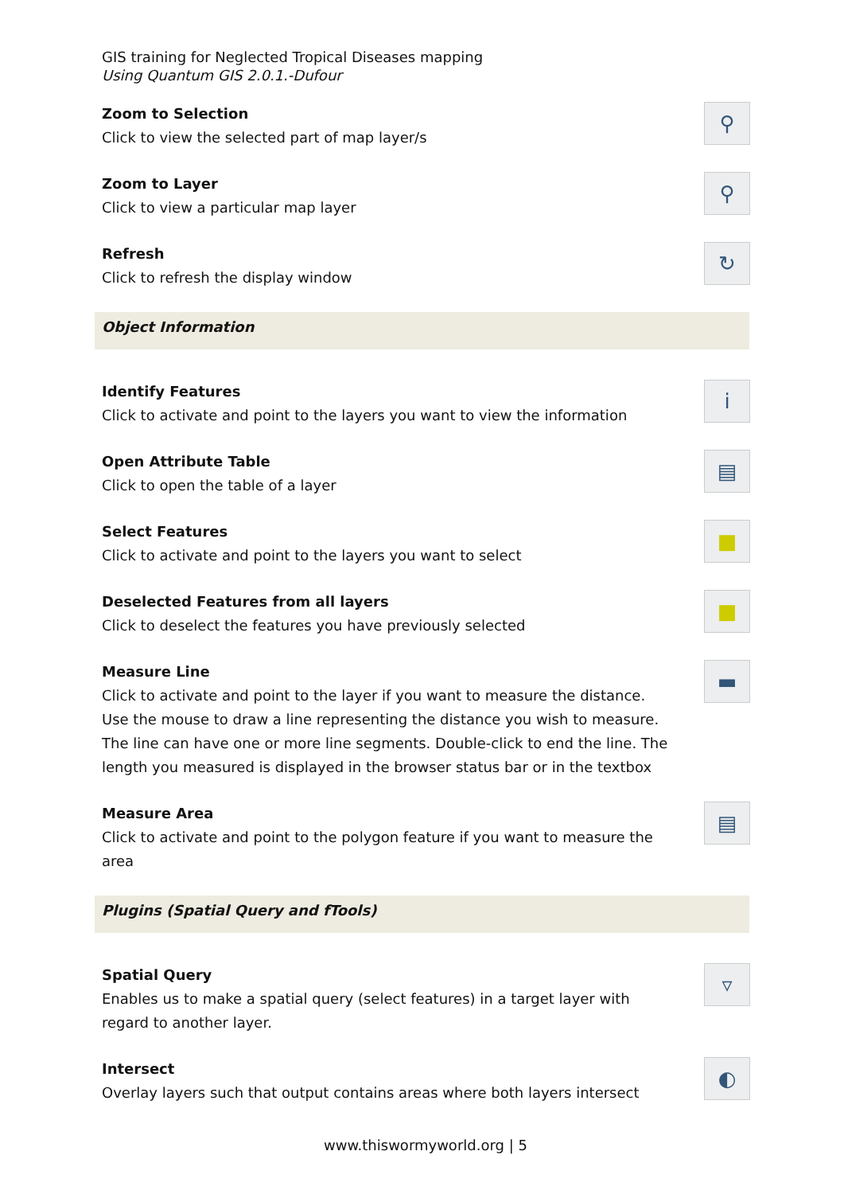GIS training for Neglected Tropical Diseases mapping
Using Quantum GIS 2.0.1.-Dufour
Zoom to Selection
Click to view the selected part of map layer/s
⚲
Zoom to Layer
Click to view a particular map layer
⚲
Refresh
Click to refresh the display window
↻
Object Information
Identify Features
Click to activate and point to the layers you want to view the information
i
Open Attribute Table
Click to open the table of a layer
▤
Select Features
Click to activate and point to the layers you want to select
■
Deselected Features from all layers
Click to deselect the features you have previously selected
■
Measure Line
Click to activate and point to the layer if you want to measure the distance. Use the mouse to draw a line representing the distance you wish to measure. The line can have one or more line segments. Double-click to end the line. The length you measured is displayed in the browser status bar or in the textbox
▬
Measure Area
Click to activate and point to the polygon feature if you want to measure the area
▤
Plugins (Spatial Query and fTools)
Spatial Query
Enables us to make a spatial query (select features) in a target layer with regard to another layer.
▿
Intersect
Overlay layers such that output contains areas where both layers intersect
◐
www.thiswormyworld.org | 5